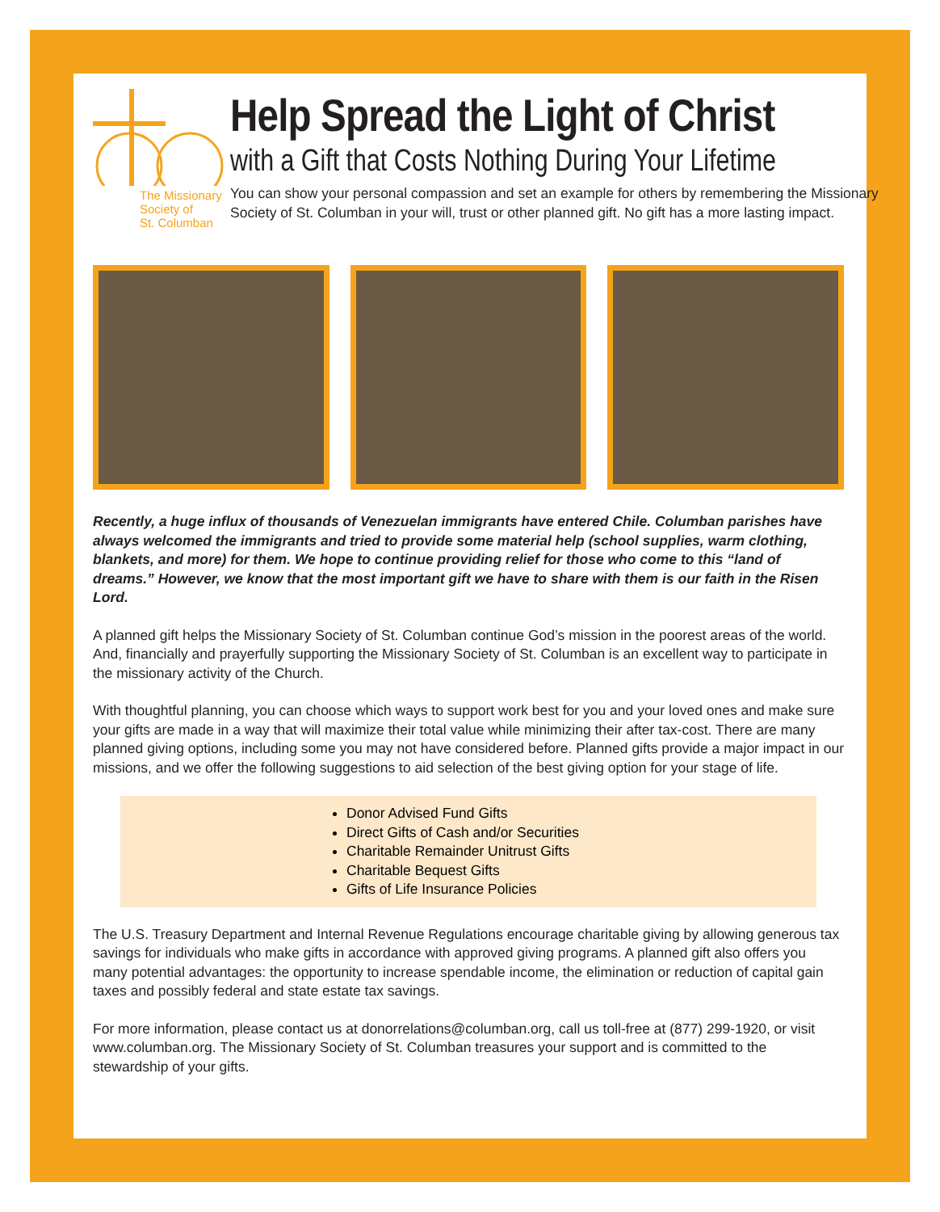The Missionary
Society of
St. Columban
Help Spread the Light of Christ
with a Gift that Costs Nothing During Your Lifetime
You can show your personal compassion and set an example for others by remembering the Missionary Society of St. Columban in your will, trust or other planned gift. No gift has a more lasting impact.
Recently, a huge influx of thousands of Venezuelan immigrants have entered Chile. Columban parishes have always welcomed the immigrants and tried to provide some material help (school supplies, warm clothing, blankets, and more) for them. We hope to continue providing relief for those who come to this “land of dreams.” However, we know that the most important gift we have to share with them is our faith in the Risen Lord.
A planned gift helps the Missionary Society of St. Columban continue God’s mission in the poorest areas of the world. And, financially and prayerfully supporting the Missionary Society of St. Columban is an excellent way to participate in the missionary activity of the Church.
With thoughtful planning, you can choose which ways to support work best for you and your loved ones and make sure your gifts are made in a way that will maximize their total value while minimizing their after tax-cost. There are many planned giving options, including some you may not have considered before. Planned gifts provide a major impact in our missions, and we offer the following suggestions to aid selection of the best giving option for your stage of life.
Donor Advised Fund Gifts
Direct Gifts of Cash and/or Securities
Charitable Remainder Unitrust Gifts
Charitable Bequest Gifts
Gifts of Life Insurance Policies
The U.S. Treasury Department and Internal Revenue Regulations encourage charitable giving by allowing generous tax savings for individuals who make gifts in accordance with approved giving programs. A planned gift also offers you many potential advantages: the opportunity to increase spendable income, the elimination or reduction of capital gain taxes and possibly federal and state estate tax savings.
For more information, please contact us at donorrelations@columban.org, call us toll-free at (877) 299-1920, or visit www.columban.org. The Missionary Society of St. Columban treasures your support and is committed to the stewardship of your gifts.